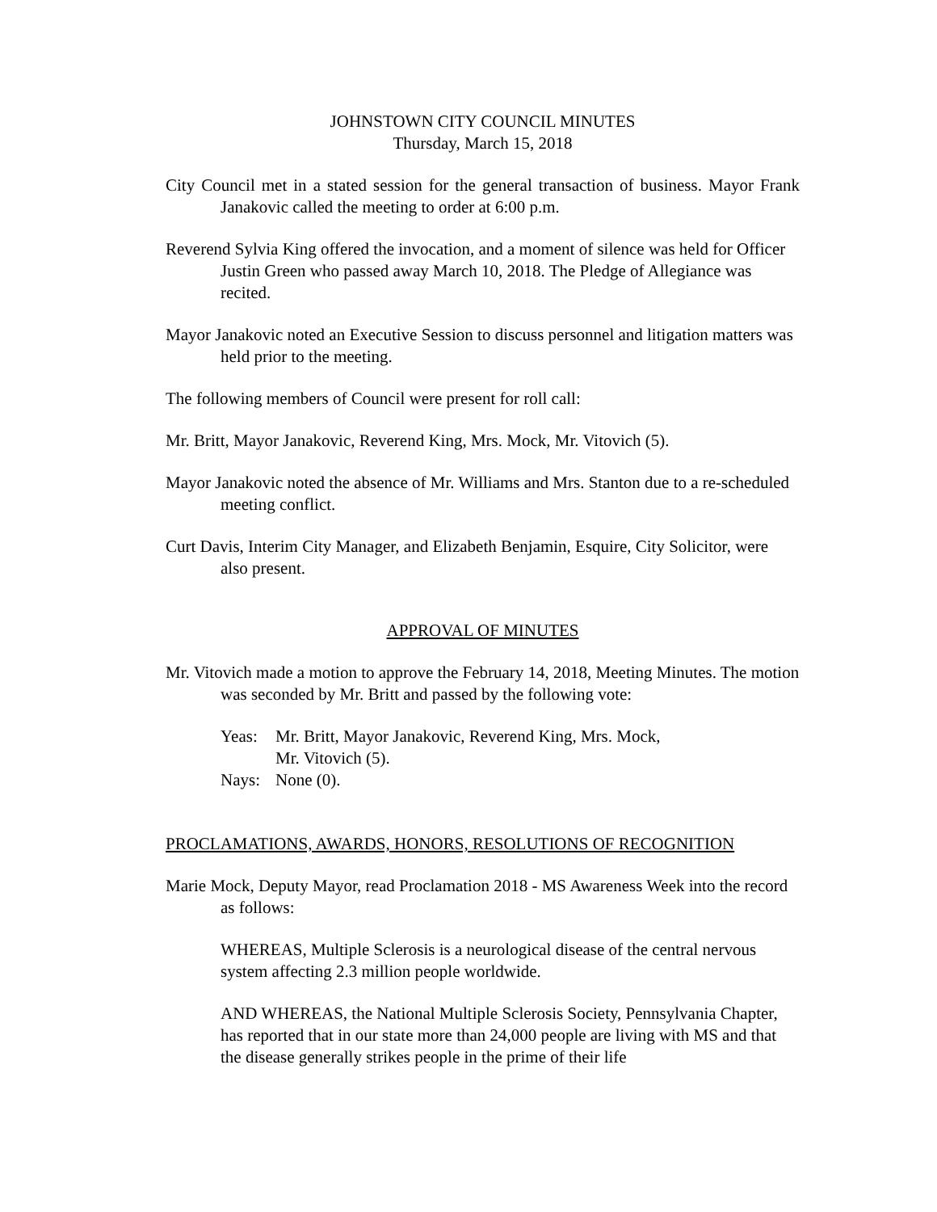JOHNSTOWN CITY COUNCIL MINUTES
Thursday, March 15, 2018
City Council met in a stated session for the general transaction of business. Mayor Frank Janakovic called the meeting to order at 6:00 p.m.
Reverend Sylvia King offered the invocation, and a moment of silence was held for Officer Justin Green who passed away March 10, 2018. The Pledge of Allegiance was recited.
Mayor Janakovic noted an Executive Session to discuss personnel and litigation matters was held prior to the meeting.
The following members of Council were present for roll call:
Mr. Britt, Mayor Janakovic, Reverend King, Mrs. Mock, Mr. Vitovich (5).
Mayor Janakovic noted the absence of Mr. Williams and Mrs. Stanton due to a re-scheduled meeting conflict.
Curt Davis, Interim City Manager, and Elizabeth Benjamin, Esquire, City Solicitor, were also present.
APPROVAL OF MINUTES
Mr. Vitovich made a motion to approve the February 14, 2018, Meeting Minutes. The motion was seconded by Mr. Britt and passed by the following vote:
Yeas: Mr. Britt, Mayor Janakovic, Reverend King, Mrs. Mock,
Mr. Vitovich (5).
Nays: None (0).
PROCLAMATIONS, AWARDS, HONORS, RESOLUTIONS OF RECOGNITION
Marie Mock, Deputy Mayor, read Proclamation 2018 - MS Awareness Week into the record as follows:
WHEREAS, Multiple Sclerosis is a neurological disease of the central nervous system affecting 2.3 million people worldwide.
AND WHEREAS, the National Multiple Sclerosis Society, Pennsylvania Chapter, has reported that in our state more than 24,000 people are living with MS and that the disease generally strikes people in the prime of their life